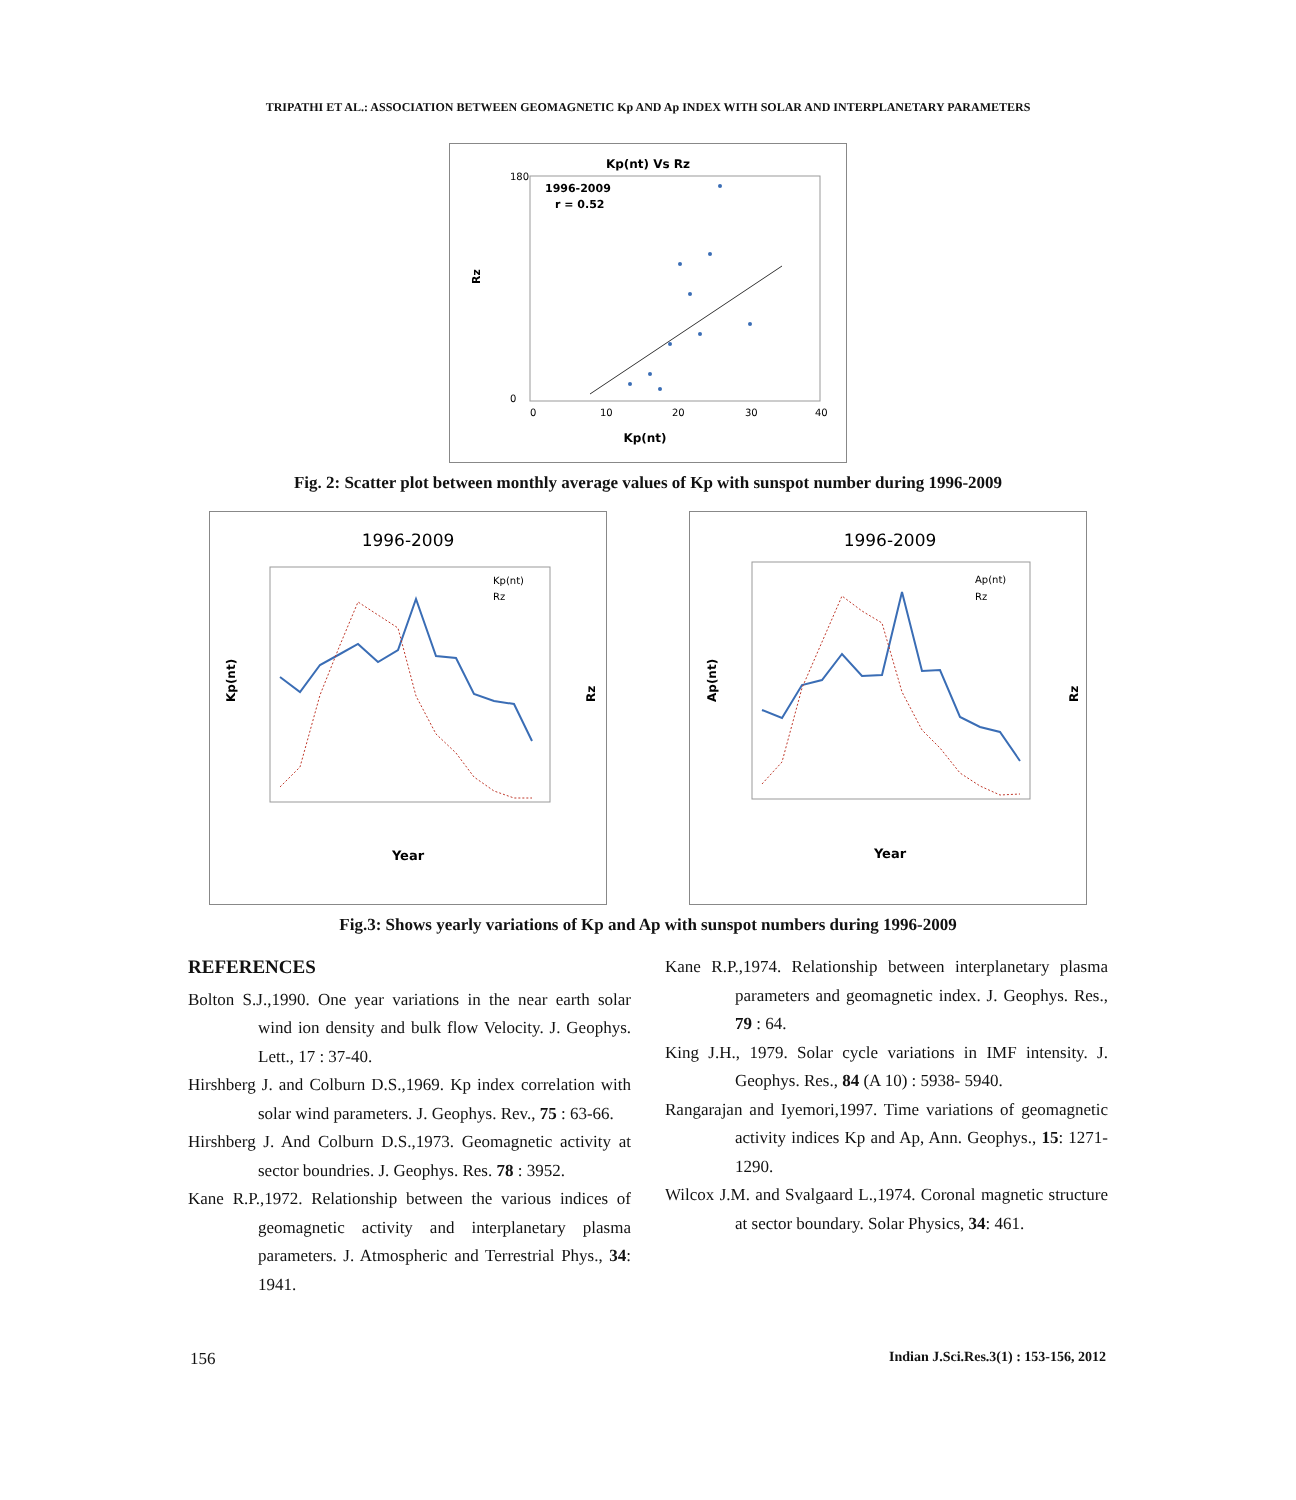TRIPATHI ET AL.: ASSOCIATION BETWEEN GEOMAGNETIC Kp AND Ap INDEX WITH SOLAR AND INTERPLANETARY PARAMETERS
Kp(nt) Vs Rz
1996-2009
r = 0.52
Rz
180
0
0
10
20
30
40
Kp(nt)
Fig. 2: Scatter plot between monthly average values of Kp with sunspot number during 1996-2009
1996-2009
Kp(nt)
Rz
Kp(nt)
Rz
Year
1996-2009
Ap(nt)
Rz
Ap(nt)
Rz
Year
Fig.3: Shows yearly variations of Kp and Ap with sunspot numbers during 1996-2009
REFERENCES
Bolton S.J.,1990. One year variations in the near earth solar wind ion density and bulk flow Velocity. J. Geophys. Lett., 17 : 37-40.
Hirshberg J. and Colburn D.S.,1969. Kp index correlation with solar wind parameters. J. Geophys. Rev., 75 : 63-66.
Hirshberg J. And Colburn D.S.,1973. Geomagnetic activity at sector boundries. J. Geophys. Res. 78 : 3952.
Kane R.P.,1972. Relationship between the various indices of geomagnetic activity and interplanetary plasma parameters. J. Atmospheric and Terrestrial Phys., 34: 1941.
Kane R.P.,1974. Relationship between interplanetary plasma parameters and geomagnetic index. J. Geophys. Res., 79 : 64.
King J.H., 1979. Solar cycle variations in IMF intensity. J. Geophys. Res., 84 (A 10) : 5938- 5940.
Rangarajan and Iyemori,1997. Time variations of geomagnetic activity indices Kp and Ap, Ann. Geophys., 15: 1271-1290.
Wilcox J.M. and Svalgaard L.,1974. Coronal magnetic structure at sector boundary. Solar Physics, 34: 461.
156 Indian J.Sci.Res.3(1) : 153-156, 2012